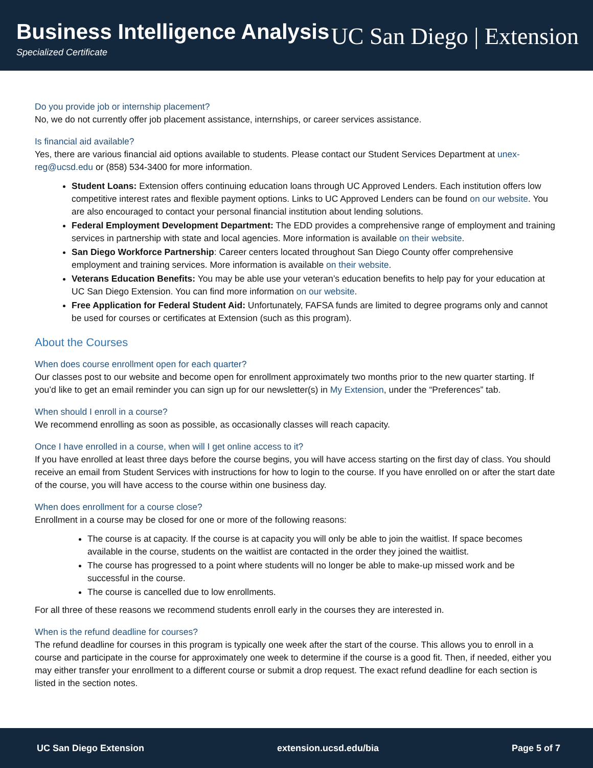Business Intelligence Analysis
Specialized Certificate
UC San Diego | Extension
Do you provide job or internship placement?
No, we do not currently offer job placement assistance, internships, or career services assistance.
Is financial aid available?
Yes, there are various financial aid options available to students. Please contact our Student Services Department at unex-reg@ucsd.edu or (858) 534-3400 for more information.
Student Loans: Extension offers continuing education loans through UC Approved Lenders. Each institution offers low competitive interest rates and flexible payment options. Links to UC Approved Lenders can be found on our website. You are also encouraged to contact your personal financial institution about lending solutions.
Federal Employment Development Department: The EDD provides a comprehensive range of employment and training services in partnership with state and local agencies. More information is available on their website.
San Diego Workforce Partnership: Career centers located throughout San Diego County offer comprehensive employment and training services. More information is available on their website.
Veterans Education Benefits: You may be able use your veteran’s education benefits to help pay for your education at UC San Diego Extension. You can find more information on our website.
Free Application for Federal Student Aid: Unfortunately, FAFSA funds are limited to degree programs only and cannot be used for courses or certificates at Extension (such as this program).
About the Courses
When does course enrollment open for each quarter?
Our classes post to our website and become open for enrollment approximately two months prior to the new quarter starting. If you’d like to get an email reminder you can sign up for our newsletter(s) in My Extension, under the “Preferences” tab.
When should I enroll in a course?
We recommend enrolling as soon as possible, as occasionally classes will reach capacity.
Once I have enrolled in a course, when will I get online access to it?
If you have enrolled at least three days before the course begins, you will have access starting on the first day of class. You should receive an email from Student Services with instructions for how to login to the course. If you have enrolled on or after the start date of the course, you will have access to the course within one business day.
When does enrollment for a course close?
Enrollment in a course may be closed for one or more of the following reasons:
The course is at capacity. If the course is at capacity you will only be able to join the waitlist. If space becomes available in the course, students on the waitlist are contacted in the order they joined the waitlist.
The course has progressed to a point where students will no longer be able to make-up missed work and be successful in the course.
The course is cancelled due to low enrollments.
For all three of these reasons we recommend students enroll early in the courses they are interested in.
When is the refund deadline for courses?
The refund deadline for courses in this program is typically one week after the start of the course. This allows you to enroll in a course and participate in the course for approximately one week to determine if the course is a good fit. Then, if needed, either you may either transfer your enrollment to a different course or submit a drop request. The exact refund deadline for each section is listed in the section notes.
UC San Diego Extension extension.ucsd.edu/bia Page 5 of 7